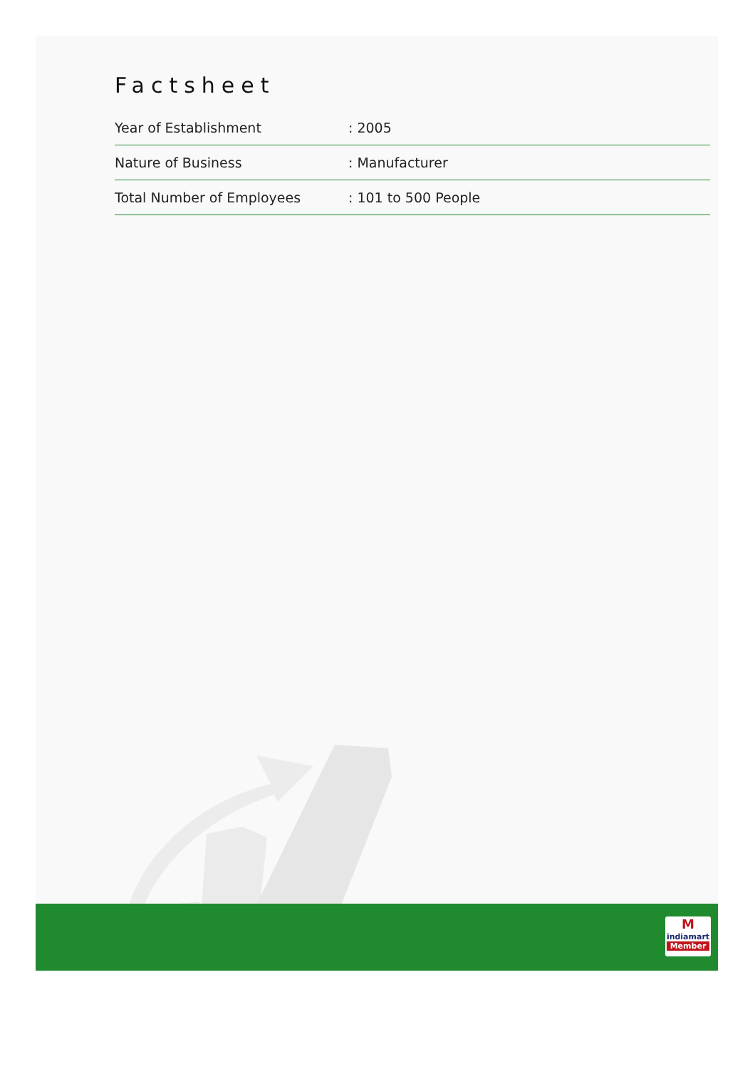Factsheet
| Year of Establishment | : 2005 |
| Nature of Business | : Manufacturer |
| Total Number of Employees | : 101 to 500 People |
M
indiamart
Member